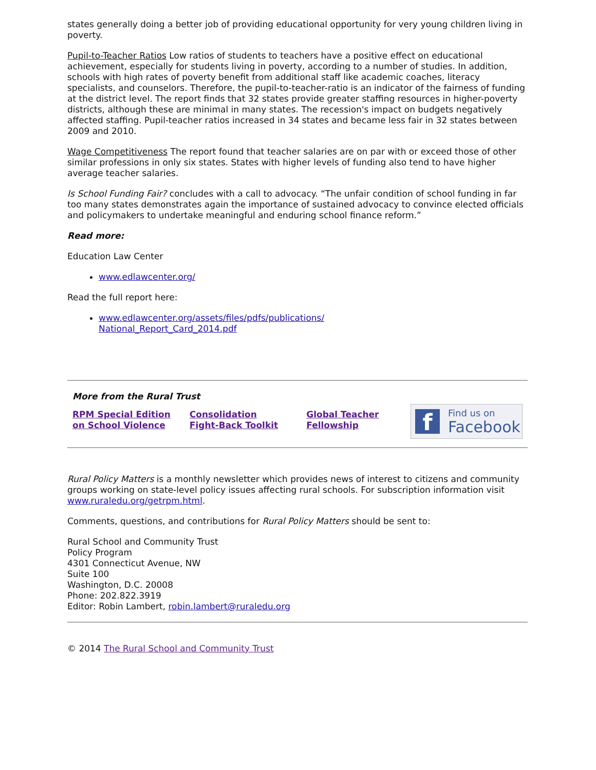states generally doing a better job of providing educational opportunity for very young children living in poverty.
Pupil-to-Teacher Ratios Low ratios of students to teachers have a positive effect on educational achievement, especially for students living in poverty, according to a number of studies. In addition, schools with high rates of poverty benefit from additional staff like academic coaches, literacy specialists, and counselors. Therefore, the pupil-to-teacher-ratio is an indicator of the fairness of funding at the district level. The report finds that 32 states provide greater staffing resources in higher-poverty districts, although these are minimal in many states. The recession's impact on budgets negatively affected staffing. Pupil-teacher ratios increased in 34 states and became less fair in 32 states between 2009 and 2010.
Wage Competitiveness The report found that teacher salaries are on par with or exceed those of other similar professions in only six states. States with higher levels of funding also tend to have higher average teacher salaries.
Is School Funding Fair? concludes with a call to advocacy. “The unfair condition of school funding in far too many states demonstrates again the importance of sustained advocacy to convince elected officials and policymakers to undertake meaningful and enduring school finance reform.”
Read more:
Education Law Center
www.edlawcenter.org/
Read the full report here:
www.edlawcenter.org/assets/files/pdfs/publications/
National_Report_Card_2014.pdf
More from the Rural Trust
RPM Special Edition
on School Violence Consolidation
Fight-Back Toolkit Global Teacher
Fellowship
f
Find us on
Facebook
Rural Policy Matters is a monthly newsletter which provides news of interest to citizens and community groups working on state-level policy issues affecting rural schools. For subscription information visit www.ruraledu.org/getrpm.html.
Comments, questions, and contributions for Rural Policy Matters should be sent to:
Rural School and Community Trust
Policy Program
4301 Connecticut Avenue, NW
Suite 100
Washington, D.C. 20008
Phone: 202.822.3919
Editor: Robin Lambert, robin.lambert@ruraledu.org
© 2014 The Rural School and Community Trust